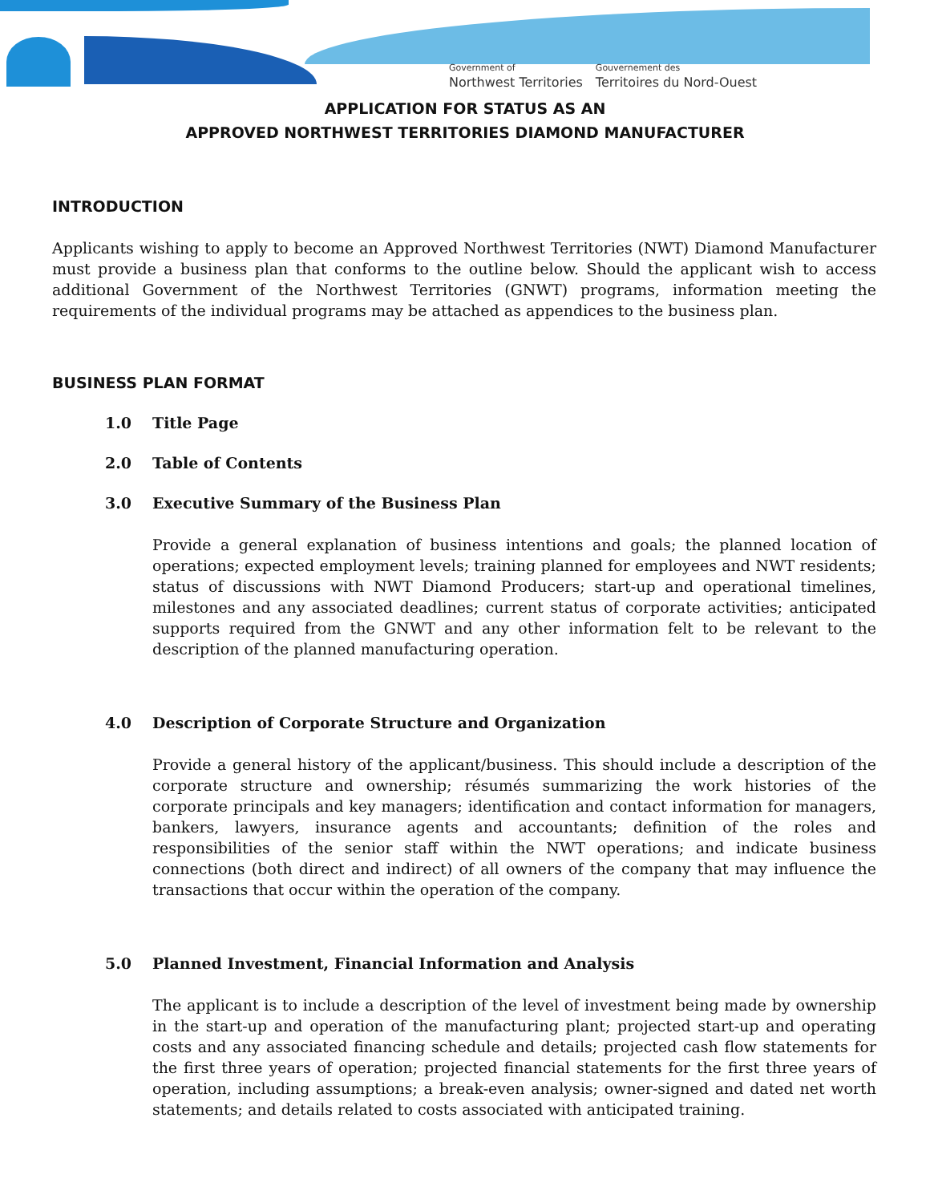Government of
Northwest Territories
Gouvernement des
Territoires du Nord-Ouest
APPLICATION FOR STATUS AS AN
APPROVED NORTHWEST TERRITORIES DIAMOND MANUFACTURER
INTRODUCTION
Applicants wishing to apply to become an Approved Northwest Territories (NWT) Diamond Manufacturer must provide a business plan that conforms to the outline below. Should the applicant wish to access additional Government of the Northwest Territories (GNWT) programs, information meeting the requirements of the individual programs may be attached as appendices to the business plan.
BUSINESS PLAN FORMAT
1.0 Title Page
2.0 Table of Contents
3.0 Executive Summary of the Business Plan
Provide a general explanation of business intentions and goals; the planned location of operations; expected employment levels; training planned for employees and NWT residents; status of discussions with NWT Diamond Producers; start-up and operational timelines, milestones and any associated deadlines; current status of corporate activities; anticipated supports required from the GNWT and any other information felt to be relevant to the description of the planned manufacturing operation.
4.0 Description of Corporate Structure and Organization
Provide a general history of the applicant/business. This should include a description of the corporate structure and ownership; résumés summarizing the work histories of the corporate principals and key managers; identification and contact information for managers, bankers, lawyers, insurance agents and accountants; definition of the roles and responsibilities of the senior staff within the NWT operations; and indicate business connections (both direct and indirect) of all owners of the company that may influence the transactions that occur within the operation of the company.
5.0 Planned Investment, Financial Information and Analysis
The applicant is to include a description of the level of investment being made by ownership in the start-up and operation of the manufacturing plant; projected start-up and operating costs and any associated financing schedule and details; projected cash flow statements for the first three years of operation; projected financial statements for the first three years of operation, including assumptions; a break-even analysis; owner-signed and dated net worth statements; and details related to costs associated with anticipated training.